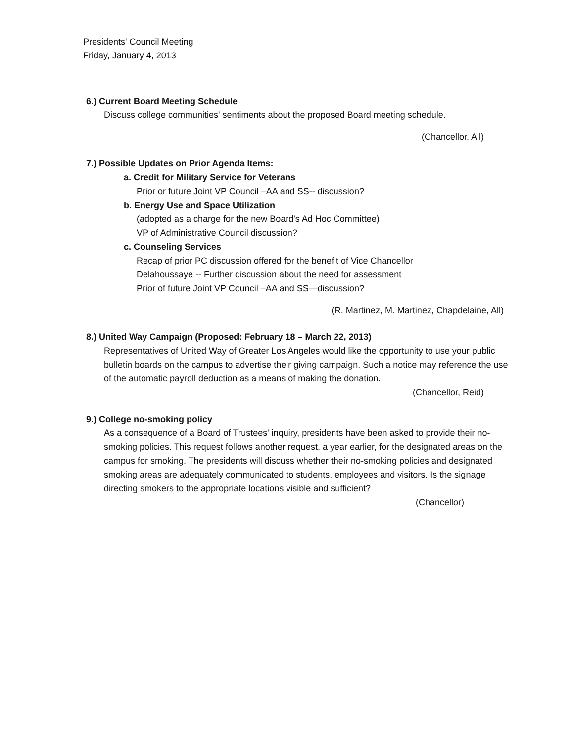Presidents' Council Meeting
Friday, January 4, 2013
6.) Current Board Meeting Schedule
Discuss college communities' sentiments about the proposed Board meeting schedule.
(Chancellor, All)
7.) Possible Updates on Prior Agenda Items:
a. Credit for Military Service for Veterans
Prior or future Joint VP Council –AA and SS-- discussion?
b. Energy Use and Space Utilization
(adopted as a charge for the new Board's Ad Hoc Committee)
VP of Administrative Council discussion?
c. Counseling Services
Recap of prior PC discussion offered for the benefit of Vice Chancellor
Delahoussaye -- Further discussion about the need for assessment
Prior of future Joint VP Council –AA and SS—discussion?
(R. Martinez, M. Martinez, Chapdelaine, All)
8.) United Way Campaign (Proposed: February 18 – March 22, 2013)
Representatives of United Way of Greater Los Angeles would like the opportunity to use your public bulletin boards on the campus to advertise their giving campaign. Such a notice may reference the use of the automatic payroll deduction as a means of making the donation.
(Chancellor, Reid)
9.) College no-smoking policy
As a consequence of a Board of Trustees' inquiry, presidents have been asked to provide their no-smoking policies. This request follows another request, a year earlier, for the designated areas on the campus for smoking. The presidents will discuss whether their no-smoking policies and designated smoking areas are adequately communicated to students, employees and visitors. Is the signage directing smokers to the appropriate locations visible and sufficient?
(Chancellor)